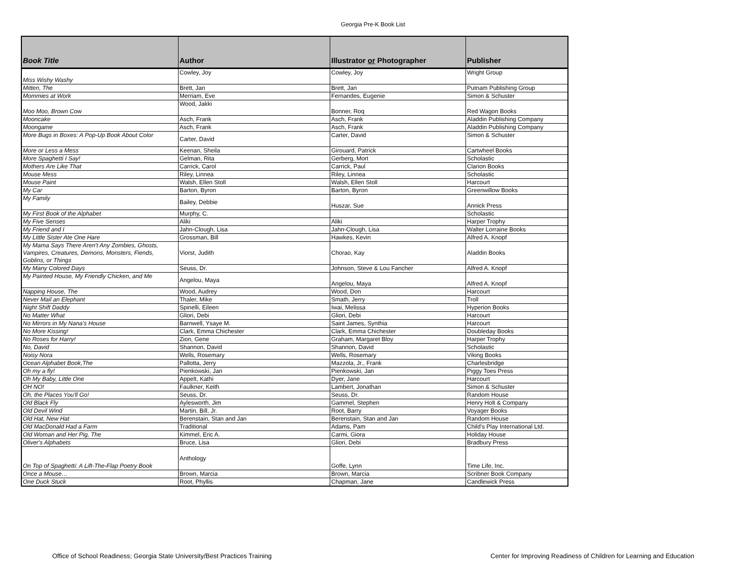Georgia Pre-K Book List
| Book Title | Author | Illustrator or Photographer | Publisher |
| --- | --- | --- | --- |
| Miss Wishy Washy | Cowley, Joy | Cowley, Joy | Wright Group |
| Mitten, The | Brett, Jan | Brett, Jan | Putnam Publishing Group |
| Mommies at Work | Merriam, Eve | Fernandes, Eugenie | Simon & Schuster |
| Moo Moo, Brown Cow | Wood, Jakki | Bonner, Roq | Red Wagon Books |
| Mooncake | Asch, Frank | Asch, Frank | Aladdin Publishing Company |
| Moongame | Asch, Frank | Asch, Frank | Aladdin Publishing Company |
| More Bugs in Boxes: A Pop-Up Book About Color | Carter, David | Carter, David | Simon & Schuster |
| More or Less a Mess | Keenan, Sheila | Girouard, Patrick | Cartwheel Books |
| More Spaghetti I Say! | Gelman, Rita | Gerberg, Mort | Scholastic |
| Mothers Are Like That | Carrick, Carol | Carrick, Paul | Clarion Books |
| Mouse Mess | Riley, Linnea | Riley, Linnea | Scholastic |
| Mouse Paint | Walsh, Ellen Stoll | Walsh, Ellen Stoll | Harcourt |
| My Car | Barton, Byron | Barton, Byron | Greenwillow Books |
| My Family | Bailey, Debbie | Huszar, Sue | Annick Press |
| My First Book of the Alphabet | Murphy, C. | | Scholastic |
| My Five Senses | Aliki | Aliki | Harper Trophy |
| My Friend and I | Jahn-Clough, Lisa | Jahn-Clough, Lisa | Walter Lorraine Books |
| My Little Sister Ate One Hare | Grossman, Bill | Hawkes, Kevin | Alfred A. Knopf |
| My Mama Says There Aren't Any Zombies, Ghosts, Vampires, Creatures, Demons, Monsters, Fiends, Goblins, or Things | Viorst, Judith | Chorao, Kay | Aladdin Books |
| My Many Colored Days | Seuss, Dr. | Johnson, Steve & Lou Fancher | Alfred A. Knopf |
| My Painted House, My Friendly Chicken, and Me | Angelou, Maya | Angelou, Maya | Alfred A. Knopf |
| Napping House, The | Wood, Audrey | Wood, Don | Harcourt |
| Never Mail an Elephant | Thaler, Mike | Smath, Jerry | Troll |
| Night Shift Daddy | Spinelli, Eileen | Iwai, Melissa | Hyperion Books |
| No Matter What | Gliori, Debi | Gliori, Debi | Harcourt |
| No Mirrors in My Nana's House | Barnwell, Ysaye M. | Saint James, Synthia | Harcourt |
| No More Kissing! | Clark, Emma Chichester | Clark, Emma Chichester | Doubleday Books |
| No Roses for Harry! | Zion, Gene | Graham, Margaret Bloy | Harper Trophy |
| No, David | Shannon, David | Shannon, David | Scholastic |
| Noisy Nora | Wells, Rosemary | Wells, Rosemary | Viking Books |
| Ocean Alphabet Book,The | Pallotta, Jerry | Mazzola, Jr., Frank | Charlesbridge |
| Oh my a fly! | Pienkowski, Jan | Pienkowski, Jan | Piggy Toes Press |
| Oh My Baby, Little One | Appelt, Kathi | Dyer, Jane | Harcourt |
| OH NO! | Faulkner, Keith | Lambert, Jonathan | Simon & Schuster |
| Oh, the Places You'll Go! | Seuss, Dr. | Seuss, Dr. | Random House |
| Old Black Fly | Aylesworth, Jim | Gammel, Stephen | Henry Holt & Company |
| Old Devil Wind | Martin, Bill, Jr. | Root, Barry | Voyager Books |
| Old Hat, New Hat | Berenstain, Stan and Jan | Berenstain, Stan and Jan | Random House |
| Old MacDonald Had a Farm | Traditional | Adams, Pam | Child's Play International Ltd. |
| Old Woman and Her Pig, The | Kimmel, Eric A. | Carmi, Giora | Holiday House |
| Oliver's Alphabets | Bruce, Lisa | Gliori, Debi | Bradbury Press |
| On Top of Spaghetti: A Lift-The-Flap Poetry Book | Anthology | Goffe, Lynn | Time Life, Inc. |
| Once a Mouse… | Brown, Marcia | Brown, Marcia | Scribner Book Company |
| One Duck Stuck | Root, Phyllis | Chapman, Jane | Candlewick Press |
Office of School Readiness; Georgia State University/Best Practices Training Center for Improving Readiness of Children for Learning and Education